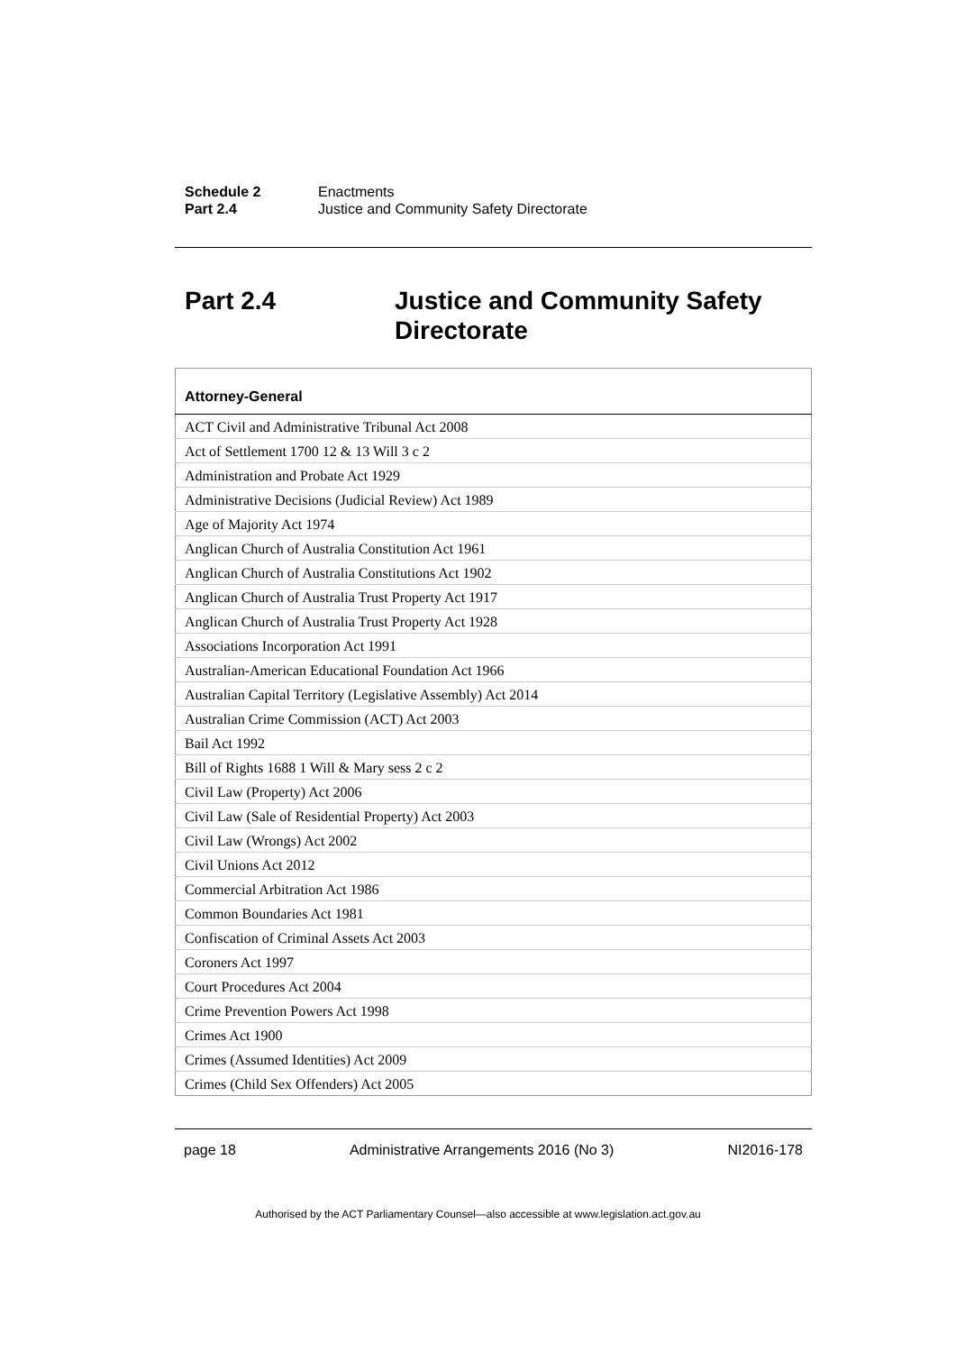Schedule 2 Enactments
Part 2.4 Justice and Community Safety Directorate
Part 2.4 Justice and Community Safety
Directorate
| Attorney-General |
| --- |
| ACT Civil and Administrative Tribunal Act 2008 |
| Act of Settlement 1700 12 & 13 Will 3 c 2 |
| Administration and Probate Act 1929 |
| Administrative Decisions (Judicial Review) Act 1989 |
| Age of Majority Act 1974 |
| Anglican Church of Australia Constitution Act 1961 |
| Anglican Church of Australia Constitutions Act 1902 |
| Anglican Church of Australia Trust Property Act 1917 |
| Anglican Church of Australia Trust Property Act 1928 |
| Associations Incorporation Act 1991 |
| Australian-American Educational Foundation Act 1966 |
| Australian Capital Territory (Legislative Assembly) Act 2014 |
| Australian Crime Commission (ACT) Act 2003 |
| Bail Act 1992 |
| Bill of Rights 1688 1 Will & Mary sess 2 c 2 |
| Civil Law (Property) Act 2006 |
| Civil Law (Sale of Residential Property) Act 2003 |
| Civil Law (Wrongs) Act 2002 |
| Civil Unions Act 2012 |
| Commercial Arbitration Act 1986 |
| Common Boundaries Act 1981 |
| Confiscation of Criminal Assets Act 2003 |
| Coroners Act 1997 |
| Court Procedures Act 2004 |
| Crime Prevention Powers Act 1998 |
| Crimes Act 1900 |
| Crimes (Assumed Identities) Act 2009 |
| Crimes (Child Sex Offenders) Act 2005 |
page 18 Administrative Arrangements 2016 (No 3) NI2016-178
Authorised by the ACT Parliamentary Counsel—also accessible at www.legislation.act.gov.au